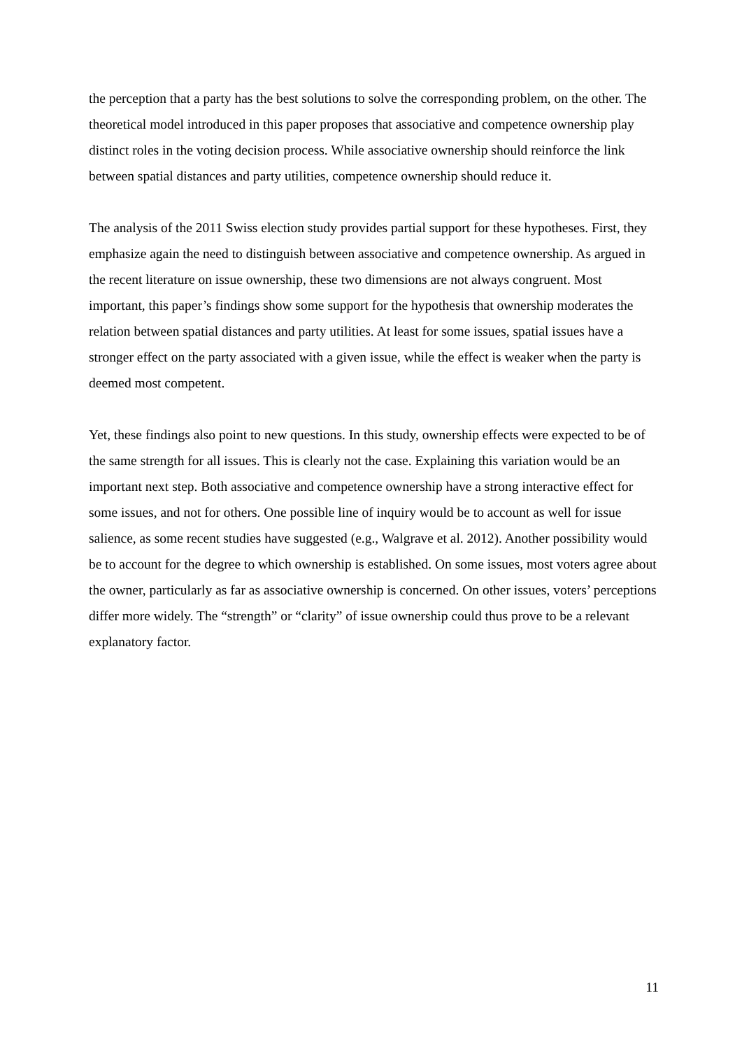the perception that a party has the best solutions to solve the corresponding problem, on the other. The theoretical model introduced in this paper proposes that associative and competence ownership play distinct roles in the voting decision process. While associative ownership should reinforce the link between spatial distances and party utilities, competence ownership should reduce it.
The analysis of the 2011 Swiss election study provides partial support for these hypotheses. First, they emphasize again the need to distinguish between associative and competence ownership. As argued in the recent literature on issue ownership, these two dimensions are not always congruent. Most important, this paper’s findings show some support for the hypothesis that ownership moderates the relation between spatial distances and party utilities. At least for some issues, spatial issues have a stronger effect on the party associated with a given issue, while the effect is weaker when the party is deemed most competent.
Yet, these findings also point to new questions. In this study, ownership effects were expected to be of the same strength for all issues. This is clearly not the case. Explaining this variation would be an important next step. Both associative and competence ownership have a strong interactive effect for some issues, and not for others. One possible line of inquiry would be to account as well for issue salience, as some recent studies have suggested (e.g., Walgrave et al. 2012). Another possibility would be to account for the degree to which ownership is established. On some issues, most voters agree about the owner, particularly as far as associative ownership is concerned. On other issues, voters’ perceptions differ more widely. The “strength” or “clarity” of issue ownership could thus prove to be a relevant explanatory factor.
11